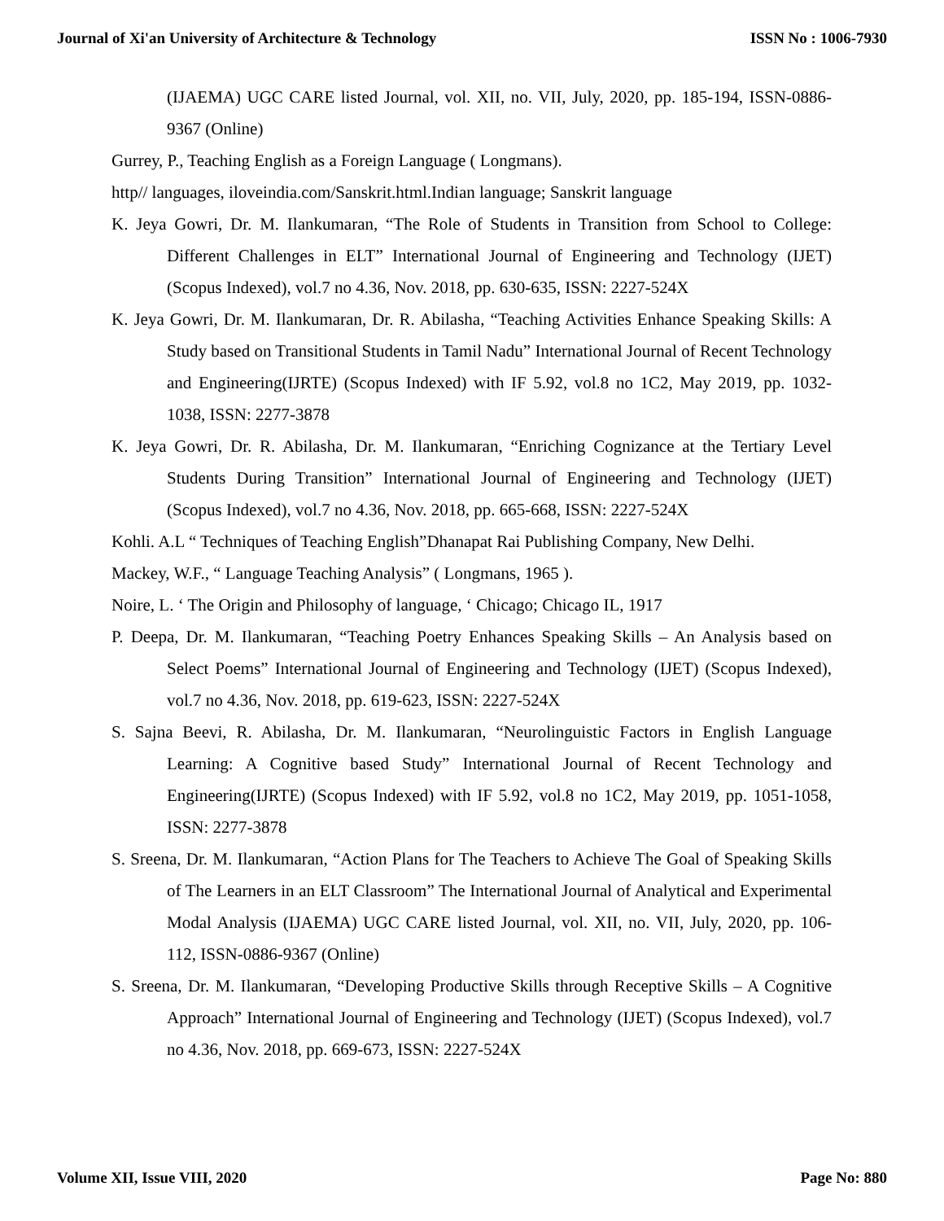Journal of Xi'an University of Architecture & Technology ISSN No : 1006-7930
(IJAEMA) UGC CARE listed Journal, vol. XII, no. VII, July, 2020, pp. 185-194, ISSN-0886-9367 (Online)
Gurrey, P., Teaching English as a Foreign Language ( Longmans).
http// languages, iloveindia.com/Sanskrit.html.Indian language; Sanskrit language
K. Jeya Gowri, Dr. M. Ilankumaran, “The Role of Students in Transition from School to College: Different Challenges in ELT” International Journal of Engineering and Technology (IJET) (Scopus Indexed), vol.7 no 4.36, Nov. 2018, pp. 630-635, ISSN: 2227-524X
K. Jeya Gowri, Dr. M. Ilankumaran, Dr. R. Abilasha, “Teaching Activities Enhance Speaking Skills: A Study based on Transitional Students in Tamil Nadu” International Journal of Recent Technology and Engineering(IJRTE) (Scopus Indexed) with IF 5.92, vol.8 no 1C2, May 2019, pp. 1032-1038, ISSN: 2277-3878
K. Jeya Gowri, Dr. R. Abilasha, Dr. M. Ilankumaran, “Enriching Cognizance at the Tertiary Level Students During Transition” International Journal of Engineering and Technology (IJET) (Scopus Indexed), vol.7 no 4.36, Nov. 2018, pp. 665-668, ISSN: 2227-524X
Kohli. A.L “ Techniques of Teaching English”Dhanapat Rai Publishing Company, New Delhi.
Mackey, W.F., “ Language Teaching Analysis” ( Longmans, 1965 ).
Noire, L. ‘ The Origin and Philosophy of language, ‘ Chicago; Chicago IL, 1917
P. Deepa, Dr. M. Ilankumaran, “Teaching Poetry Enhances Speaking Skills – An Analysis based on Select Poems” International Journal of Engineering and Technology (IJET) (Scopus Indexed), vol.7 no 4.36, Nov. 2018, pp. 619-623, ISSN: 2227-524X
S. Sajna Beevi, R. Abilasha, Dr. M. Ilankumaran, “Neurolinguistic Factors in English Language Learning: A Cognitive based Study” International Journal of Recent Technology and Engineering(IJRTE) (Scopus Indexed) with IF 5.92, vol.8 no 1C2, May 2019, pp. 1051-1058, ISSN: 2277-3878
S. Sreena, Dr. M. Ilankumaran, “Action Plans for The Teachers to Achieve The Goal of Speaking Skills of The Learners in an ELT Classroom” The International Journal of Analytical and Experimental Modal Analysis (IJAEMA) UGC CARE listed Journal, vol. XII, no. VII, July, 2020, pp. 106-112, ISSN-0886-9367 (Online)
S. Sreena, Dr. M. Ilankumaran, “Developing Productive Skills through Receptive Skills – A Cognitive Approach” International Journal of Engineering and Technology (IJET) (Scopus Indexed), vol.7 no 4.36, Nov. 2018, pp. 669-673, ISSN: 2227-524X
Volume XII, Issue VIII, 2020 Page No: 880